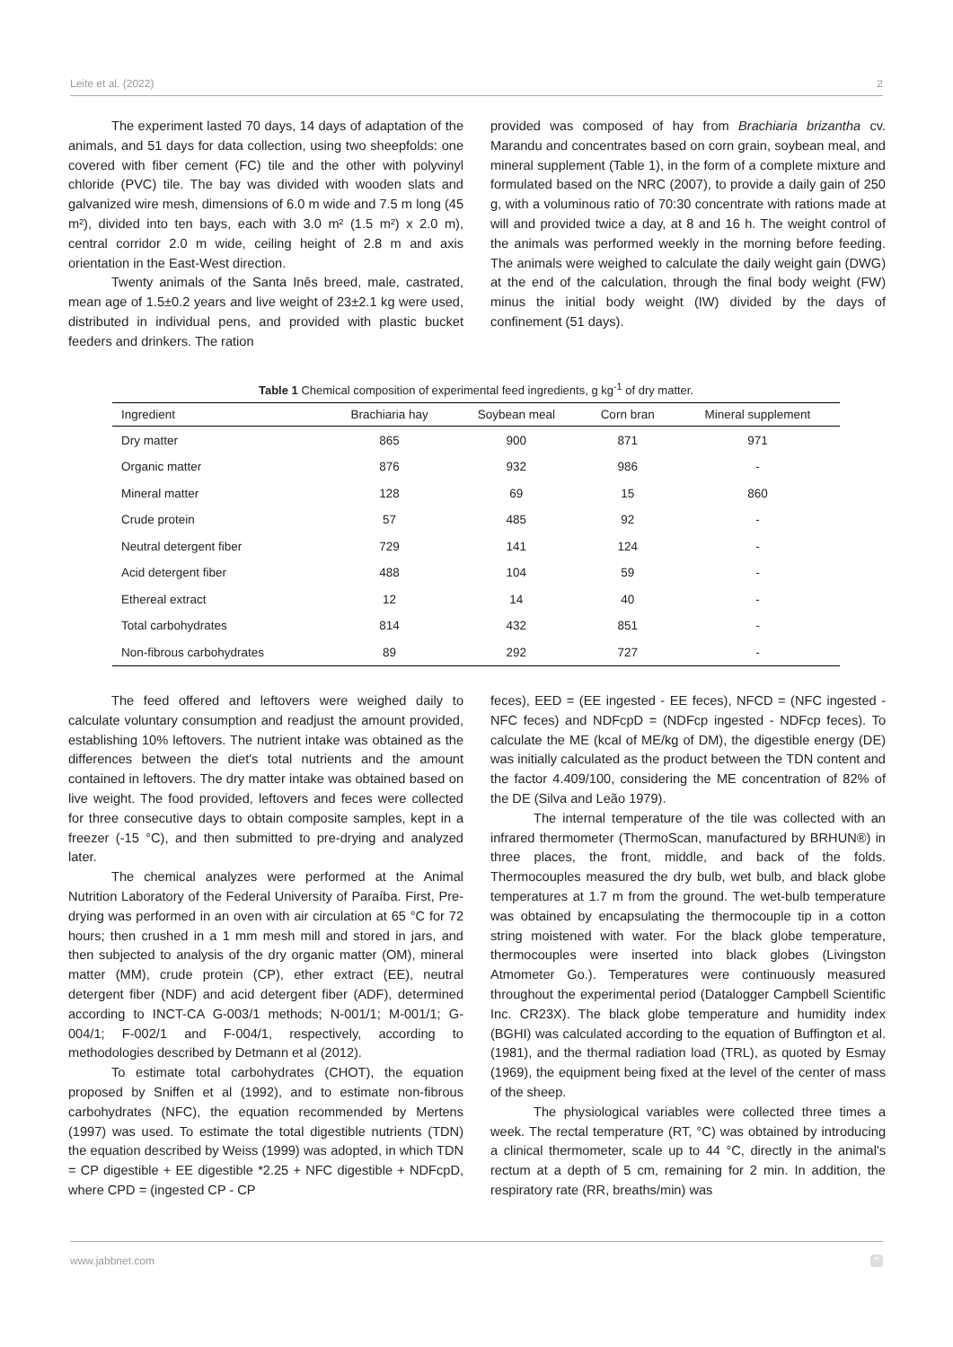Leite et al. (2022) 2
The experiment lasted 70 days, 14 days of adaptation of the animals, and 51 days for data collection, using two sheepfolds: one covered with fiber cement (FC) tile and the other with polyvinyl chloride (PVC) tile. The bay was divided with wooden slats and galvanized wire mesh, dimensions of 6.0 m wide and 7.5 m long (45 m²), divided into ten bays, each with 3.0 m² (1.5 m²) x 2.0 m), central corridor 2.0 m wide, ceiling height of 2.8 m and axis orientation in the East-West direction.
Twenty animals of the Santa Inês breed, male, castrated, mean age of 1.5±0.2 years and live weight of 23±2.1 kg were used, distributed in individual pens, and provided with plastic bucket feeders and drinkers. The ration
provided was composed of hay from Brachiaria brizantha cv. Marandu and concentrates based on corn grain, soybean meal, and mineral supplement (Table 1), in the form of a complete mixture and formulated based on the NRC (2007), to provide a daily gain of 250 g, with a voluminous ratio of 70:30 concentrate with rations made at will and provided twice a day, at 8 and 16 h. The weight control of the animals was performed weekly in the morning before feeding. The animals were weighed to calculate the daily weight gain (DWG) at the end of the calculation, through the final body weight (FW) minus the initial body weight (IW) divided by the days of confinement (51 days).
Table 1 Chemical composition of experimental feed ingredients, g kg<sup>-1</sup> of dry matter.
| Ingredient | Brachiaria hay | Soybean meal | Corn bran | Mineral supplement |
| --- | --- | --- | --- | --- |
| Dry matter | 865 | 900 | 871 | 971 |
| Organic matter | 876 | 932 | 986 | - |
| Mineral matter | 128 | 69 | 15 | 860 |
| Crude protein | 57 | 485 | 92 | - |
| Neutral detergent fiber | 729 | 141 | 124 | - |
| Acid detergent fiber | 488 | 104 | 59 | - |
| Ethereal extract | 12 | 14 | 40 | - |
| Total carbohydrates | 814 | 432 | 851 | - |
| Non-fibrous carbohydrates | 89 | 292 | 727 | - |
The feed offered and leftovers were weighed daily to calculate voluntary consumption and readjust the amount provided, establishing 10% leftovers. The nutrient intake was obtained as the differences between the diet's total nutrients and the amount contained in leftovers. The dry matter intake was obtained based on live weight. The food provided, leftovers and feces were collected for three consecutive days to obtain composite samples, kept in a freezer (-15 °C), and then submitted to pre-drying and analyzed later.
The chemical analyzes were performed at the Animal Nutrition Laboratory of the Federal University of Paraíba. First, Pre-drying was performed in an oven with air circulation at 65 °C for 72 hours; then crushed in a 1 mm mesh mill and stored in jars, and then subjected to analysis of the dry organic matter (OM), mineral matter (MM), crude protein (CP), ether extract (EE), neutral detergent fiber (NDF) and acid detergent fiber (ADF), determined according to INCT-CA G-003/1 methods; N-001/1; M-001/1; G-004/1; F-002/1 and F-004/1, respectively, according to methodologies described by Detmann et al (2012).
To estimate total carbohydrates (CHOT), the equation proposed by Sniffen et al (1992), and to estimate non-fibrous carbohydrates (NFC), the equation recommended by Mertens (1997) was used. To estimate the total digestible nutrients (TDN) the equation described by Weiss (1999) was adopted, in which TDN = CP digestible + EE digestible *2.25 + NFC digestible + NDFcpD, where CPD = (ingested CP - CP
feces), EED = (EE ingested - EE feces), NFCD = (NFC ingested - NFC feces) and NDFcpD = (NDFcp ingested - NDFcp feces). To calculate the ME (kcal of ME/kg of DM), the digestible energy (DE) was initially calculated as the product between the TDN content and the factor 4.409/100, considering the ME concentration of 82% of the DE (Silva and Leão 1979).
The internal temperature of the tile was collected with an infrared thermometer (ThermoScan, manufactured by BRHUN®) in three places, the front, middle, and back of the folds. Thermocouples measured the dry bulb, wet bulb, and black globe temperatures at 1.7 m from the ground. The wet-bulb temperature was obtained by encapsulating the thermocouple tip in a cotton string moistened with water. For the black globe temperature, thermocouples were inserted into black globes (Livingston Atmometer Go.). Temperatures were continuously measured throughout the experimental period (Datalogger Campbell Scientific Inc. CR23X). The black globe temperature and humidity index (BGHI) was calculated according to the equation of Buffington et al. (1981), and the thermal radiation load (TRL), as quoted by Esmay (1969), the equipment being fixed at the level of the center of mass of the sheep.
The physiological variables were collected three times a week. The rectal temperature (RT, °C) was obtained by introducing a clinical thermometer, scale up to 44 °C, directly in the animal's rectum at a depth of 5 cm, remaining for 2 min. In addition, the respiratory rate (RR, breaths/min) was
www.jabbnet.com”